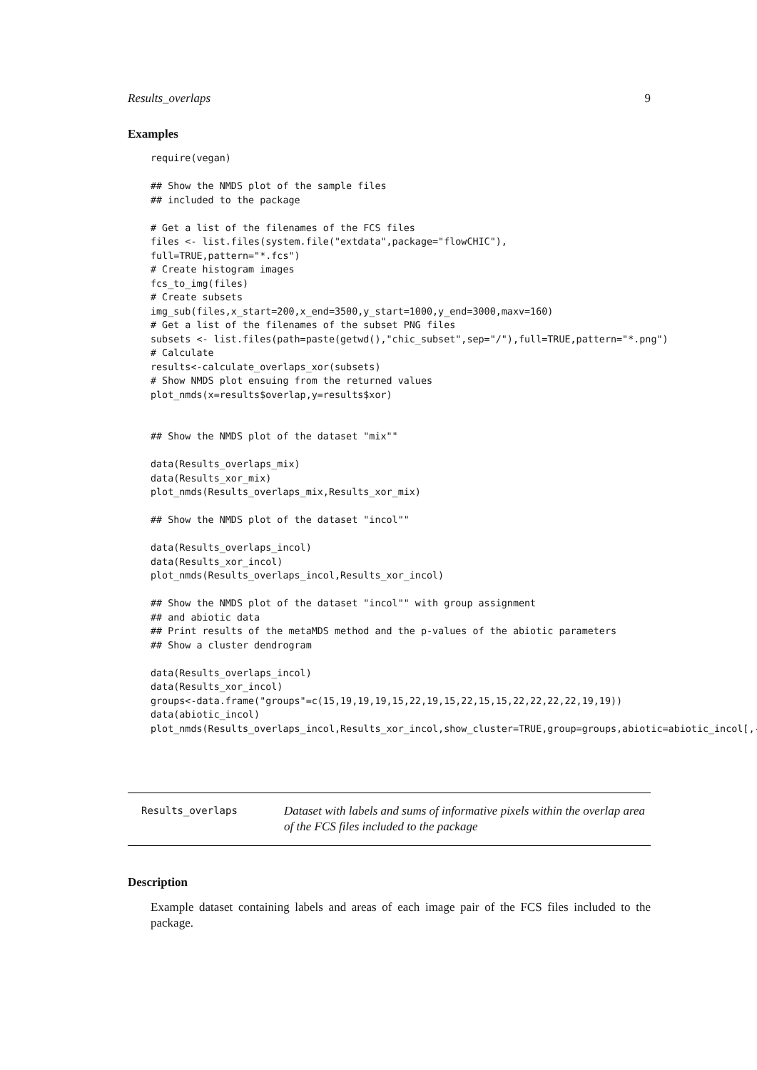Results_overlaps 9
Examples
require(vegan)

## Show the NMDS plot of the sample files
## included to the package

# Get a list of the filenames of the FCS files
files <- list.files(system.file("extdata",package="flowCHIC"),
full=TRUE,pattern="*.fcs")
# Create histogram images
fcs_to_img(files)
# Create subsets
img_sub(files,x_start=200,x_end=3500,y_start=1000,y_end=3000,maxv=160)
# Get a list of the filenames of the subset PNG files
subsets <- list.files(path=paste(getwd(),"chic_subset",sep="/"),full=TRUE,pattern="*.png")
# Calculate
results<-calculate_overlaps_xor(subsets)
# Show NMDS plot ensuing from the returned values
plot_nmds(x=results$overlap,y=results$xor)


## Show the NMDS plot of the dataset "mix""

data(Results_overlaps_mix)
data(Results_xor_mix)
plot_nmds(Results_overlaps_mix,Results_xor_mix)

## Show the NMDS plot of the dataset "incol""

data(Results_overlaps_incol)
data(Results_xor_incol)
plot_nmds(Results_overlaps_incol,Results_xor_incol)

## Show the NMDS plot of the dataset "incol"" with group assignment
## and abiotic data
## Print results of the metaMDS method and the p-values of the abiotic parameters
## Show a cluster dendrogram

data(Results_overlaps_incol)
data(Results_xor_incol)
groups<-data.frame("groups"=c(15,19,19,19,15,22,19,15,22,15,15,22,22,22,22,19,19))
data(abiotic_incol)
plot_nmds(Results_overlaps_incol,Results_xor_incol,show_cluster=TRUE,group=groups,abiotic=abiotic_incol[,-1])
Results_overlaps
Dataset with labels and sums of informative pixels within the overlap area of the FCS files included to the package
Description
Example dataset containing labels and areas of each image pair of the FCS files included to the package.